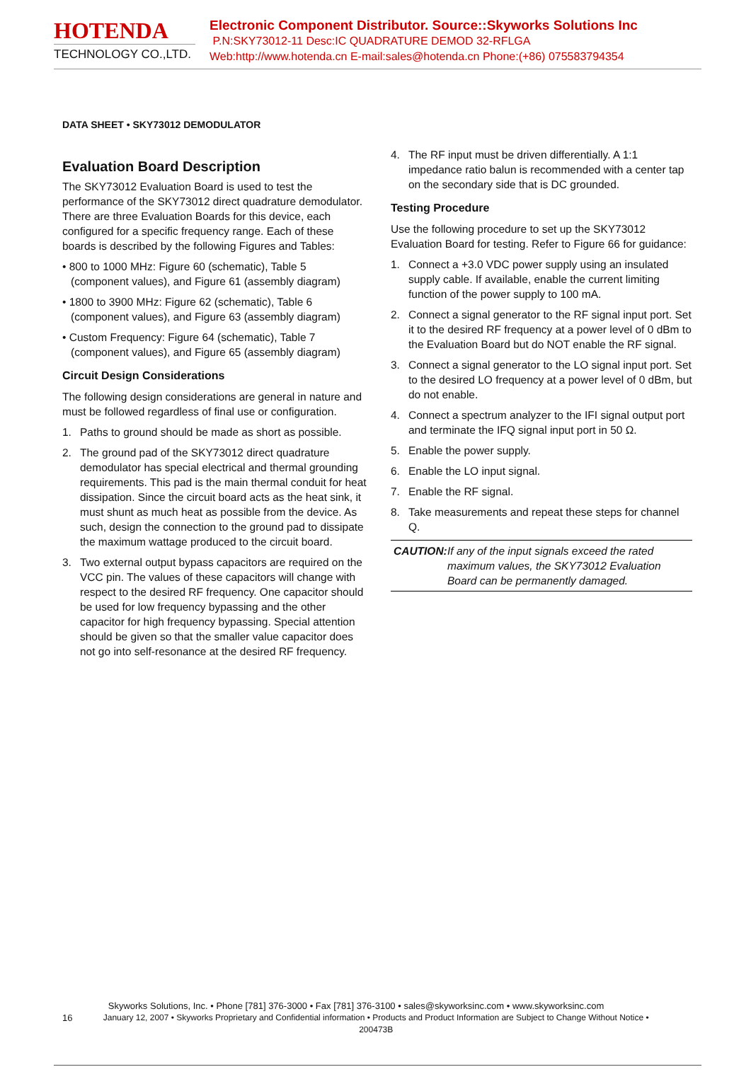HOTENDA
TECHNOLOGY CO.,LTD.
Electronic Component Distributor. Source::Skyworks Solutions Inc
P.N:SKY73012-11 Desc:IC QUADRATURE DEMOD 32-RFLGA
Web:http://www.hotenda.cn E-mail:sales@hotenda.cn Phone:(+86) 075583794354
DATA SHEET • SKY73012 DEMODULATOR
Evaluation Board Description
The SKY73012 Evaluation Board is used to test the performance of the SKY73012 direct quadrature demodulator. There are three Evaluation Boards for this device, each configured for a specific frequency range. Each of these boards is described by the following Figures and Tables:
• 800 to 1000 MHz: Figure 60 (schematic), Table 5 (component values), and Figure 61 (assembly diagram)
• 1800 to 3900 MHz: Figure 62 (schematic), Table 6 (component values), and Figure 63 (assembly diagram)
• Custom Frequency: Figure 64 (schematic), Table 7 (component values), and Figure 65 (assembly diagram)
Circuit Design Considerations
The following design considerations are general in nature and must be followed regardless of final use or configuration.
1. Paths to ground should be made as short as possible.
2. The ground pad of the SKY73012 direct quadrature demodulator has special electrical and thermal grounding requirements. This pad is the main thermal conduit for heat dissipation. Since the circuit board acts as the heat sink, it must shunt as much heat as possible from the device. As such, design the connection to the ground pad to dissipate the maximum wattage produced to the circuit board.
3. Two external output bypass capacitors are required on the VCC pin. The values of these capacitors will change with respect to the desired RF frequency. One capacitor should be used for low frequency bypassing and the other capacitor for high frequency bypassing. Special attention should be given so that the smaller value capacitor does not go into self-resonance at the desired RF frequency.
4. The RF input must be driven differentially. A 1:1 impedance ratio balun is recommended with a center tap on the secondary side that is DC grounded.
Testing Procedure
Use the following procedure to set up the SKY73012 Evaluation Board for testing. Refer to Figure 66 for guidance:
1. Connect a +3.0 VDC power supply using an insulated supply cable. If available, enable the current limiting function of the power supply to 100 mA.
2. Connect a signal generator to the RF signal input port. Set it to the desired RF frequency at a power level of 0 dBm to the Evaluation Board but do NOT enable the RF signal.
3. Connect a signal generator to the LO signal input port. Set to the desired LO frequency at a power level of 0 dBm, but do not enable.
4. Connect a spectrum analyzer to the IFI signal output port and terminate the IFQ signal input port in 50 Ω.
5. Enable the power supply.
6. Enable the LO input signal.
7. Enable the RF signal.
8. Take measurements and repeat these steps for channel Q.
CAUTION: If any of the input signals exceed the rated maximum values, the SKY73012 Evaluation Board can be permanently damaged.
Skyworks Solutions, Inc. • Phone [781] 376-3000 • Fax [781] 376-3100 • sales@skyworksinc.com • www.skyworksinc.com
16 January 12, 2007 • Skyworks Proprietary and Confidential information • Products and Product Information are Subject to Change Without Notice • 200473B